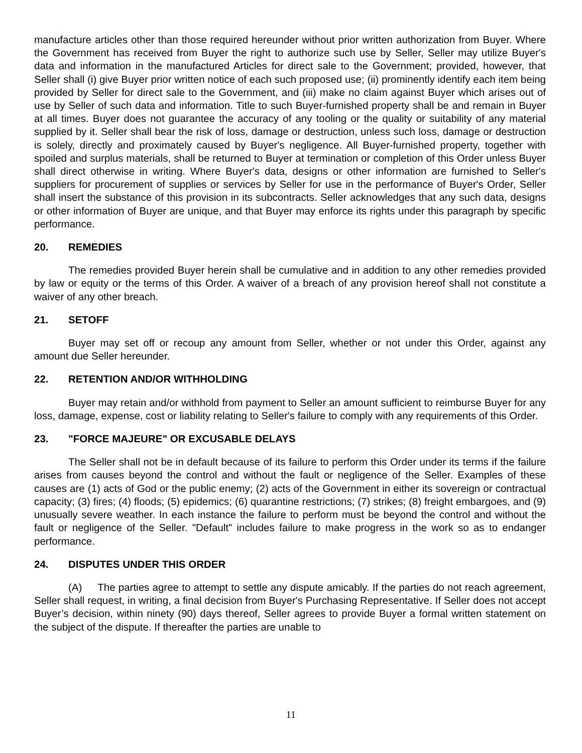manufacture articles other than those required hereunder without prior written authorization from Buyer. Where the Government has received from Buyer the right to authorize such use by Seller, Seller may utilize Buyer's data and information in the manufactured Articles for direct sale to the Government; provided, however, that Seller shall (i) give Buyer prior written notice of each such proposed use; (ii) prominently identify each item being provided by Seller for direct sale to the Government, and (iii) make no claim against Buyer which arises out of use by Seller of such data and information. Title to such Buyer-furnished property shall be and remain in Buyer at all times. Buyer does not guarantee the accuracy of any tooling or the quality or suitability of any material supplied by it. Seller shall bear the risk of loss, damage or destruction, unless such loss, damage or destruction is solely, directly and proximately caused by Buyer's negligence. All Buyer-furnished property, together with spoiled and surplus materials, shall be returned to Buyer at termination or completion of this Order unless Buyer shall direct otherwise in writing. Where Buyer's data, designs or other information are furnished to Seller's suppliers for procurement of supplies or services by Seller for use in the performance of Buyer's Order, Seller shall insert the substance of this provision in its subcontracts. Seller acknowledges that any such data, designs or other information of Buyer are unique, and that Buyer may enforce its rights under this paragraph by specific performance.
20. REMEDIES
The remedies provided Buyer herein shall be cumulative and in addition to any other remedies provided by law or equity or the terms of this Order. A waiver of a breach of any provision hereof shall not constitute a waiver of any other breach.
21. SETOFF
Buyer may set off or recoup any amount from Seller, whether or not under this Order, against any amount due Seller hereunder.
22. RETENTION AND/OR WITHHOLDING
Buyer may retain and/or withhold from payment to Seller an amount sufficient to reimburse Buyer for any loss, damage, expense, cost or liability relating to Seller's failure to comply with any requirements of this Order.
23. "FORCE MAJEURE" OR EXCUSABLE DELAYS
The Seller shall not be in default because of its failure to perform this Order under its terms if the failure arises from causes beyond the control and without the fault or negligence of the Seller. Examples of these causes are (1) acts of God or the public enemy; (2) acts of the Government in either its sovereign or contractual capacity; (3) fires; (4) floods; (5) epidemics; (6) quarantine restrictions; (7) strikes; (8) freight embargoes, and (9) unusually severe weather. In each instance the failure to perform must be beyond the control and without the fault or negligence of the Seller. "Default" includes failure to make progress in the work so as to endanger performance.
24. DISPUTES UNDER THIS ORDER
(A) The parties agree to attempt to settle any dispute amicably. If the parties do not reach agreement, Seller shall request, in writing, a final decision from Buyer's Purchasing Representative. If Seller does not accept Buyer’s decision, within ninety (90) days thereof, Seller agrees to provide Buyer a formal written statement on the subject of the dispute. If thereafter the parties are unable to
11